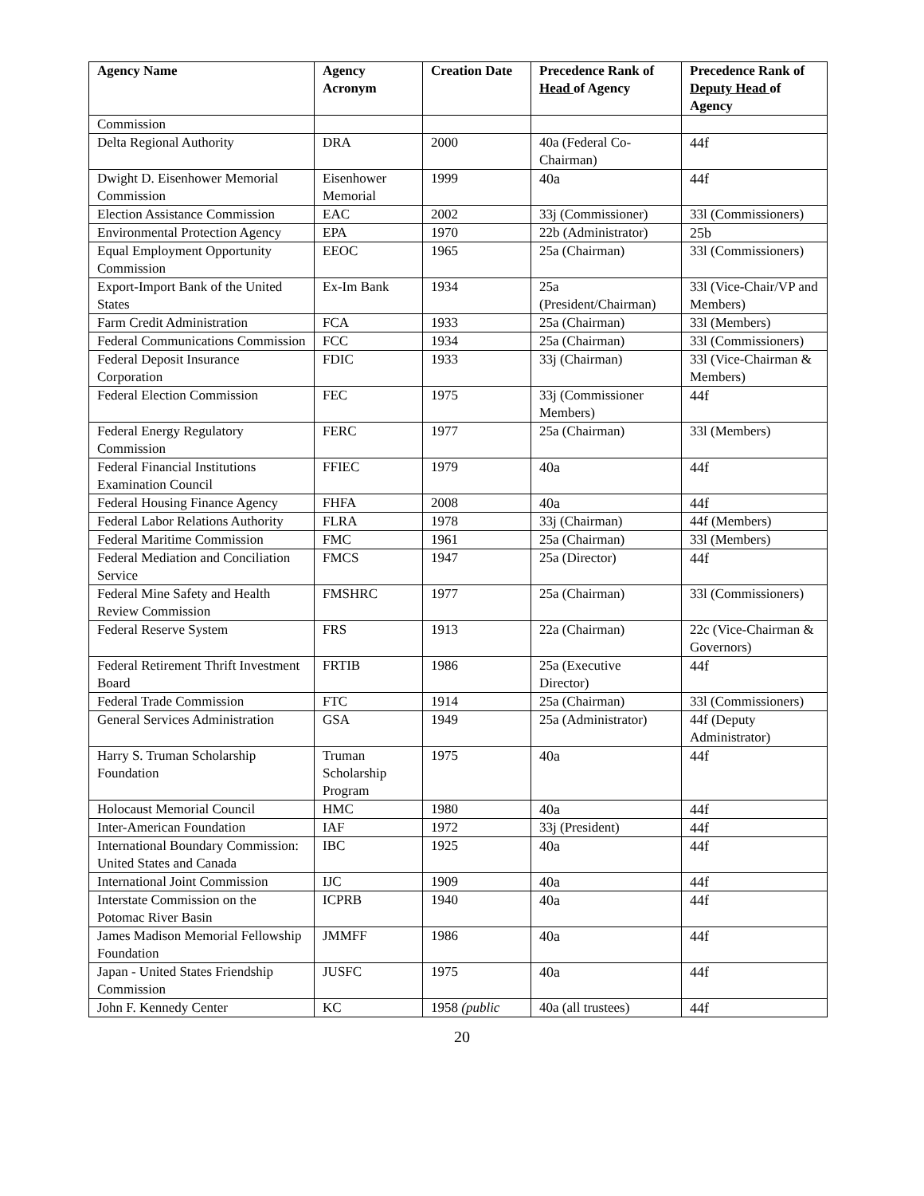| Agency Name | Agency Acronym | Creation Date | Precedence Rank of Head of Agency | Precedence Rank of Deputy Head of Agency |
| --- | --- | --- | --- | --- |
| Commission | | | | |
| Delta Regional Authority | DRA | 2000 | 40a (Federal Co-Chairman) | 44f |
| Dwight D. Eisenhower Memorial Commission | Eisenhower Memorial | 1999 | 40a | 44f |
| Election Assistance Commission | EAC | 2002 | 33j (Commissioner) | 33l (Commissioners) |
| Environmental Protection Agency | EPA | 1970 | 22b (Administrator) | 25b |
| Equal Employment Opportunity Commission | EEOC | 1965 | 25a (Chairman) | 33l (Commissioners) |
| Export-Import Bank of the United States | Ex-Im Bank | 1934 | 25a (President/Chairman) | 33l (Vice-Chair/VP and Members) |
| Farm Credit Administration | FCA | 1933 | 25a (Chairman) | 33l (Members) |
| Federal Communications Commission | FCC | 1934 | 25a (Chairman) | 33l (Commissioners) |
| Federal Deposit Insurance Corporation | FDIC | 1933 | 33j (Chairman) | 33l (Vice-Chairman & Members) |
| Federal Election Commission | FEC | 1975 | 33j (Commissioner Members) | 44f |
| Federal Energy Regulatory Commission | FERC | 1977 | 25a (Chairman) | 33l (Members) |
| Federal Financial Institutions Examination Council | FFIEC | 1979 | 40a | 44f |
| Federal Housing Finance Agency | FHFA | 2008 | 40a | 44f |
| Federal Labor Relations Authority | FLRA | 1978 | 33j (Chairman) | 44f (Members) |
| Federal Maritime Commission | FMC | 1961 | 25a (Chairman) | 33l (Members) |
| Federal Mediation and Conciliation Service | FMCS | 1947 | 25a (Director) | 44f |
| Federal Mine Safety and Health Review Commission | FMSHRC | 1977 | 25a (Chairman) | 33l (Commissioners) |
| Federal Reserve System | FRS | 1913 | 22a (Chairman) | 22c (Vice-Chairman & Governors) |
| Federal Retirement Thrift Investment Board | FRTIB | 1986 | 25a (Executive Director) | 44f |
| Federal Trade Commission | FTC | 1914 | 25a (Chairman) | 33l (Commissioners) |
| General Services Administration | GSA | 1949 | 25a (Administrator) | 44f (Deputy Administrator) |
| Harry S. Truman Scholarship Foundation | Truman Scholarship Program | 1975 | 40a | 44f |
| Holocaust Memorial Council | HMC | 1980 | 40a | 44f |
| Inter-American Foundation | IAF | 1972 | 33j (President) | 44f |
| International Boundary Commission: United States and Canada | IBC | 1925 | 40a | 44f |
| International Joint Commission | IJC | 1909 | 40a | 44f |
| Interstate Commission on the Potomac River Basin | ICPRB | 1940 | 40a | 44f |
| James Madison Memorial Fellowship Foundation | JMMFF | 1986 | 40a | 44f |
| Japan - United States Friendship Commission | JUSFC | 1975 | 40a | 44f |
| John F. Kennedy Center | KC | 1958 (public | 40a (all trustees) | 44f |
20